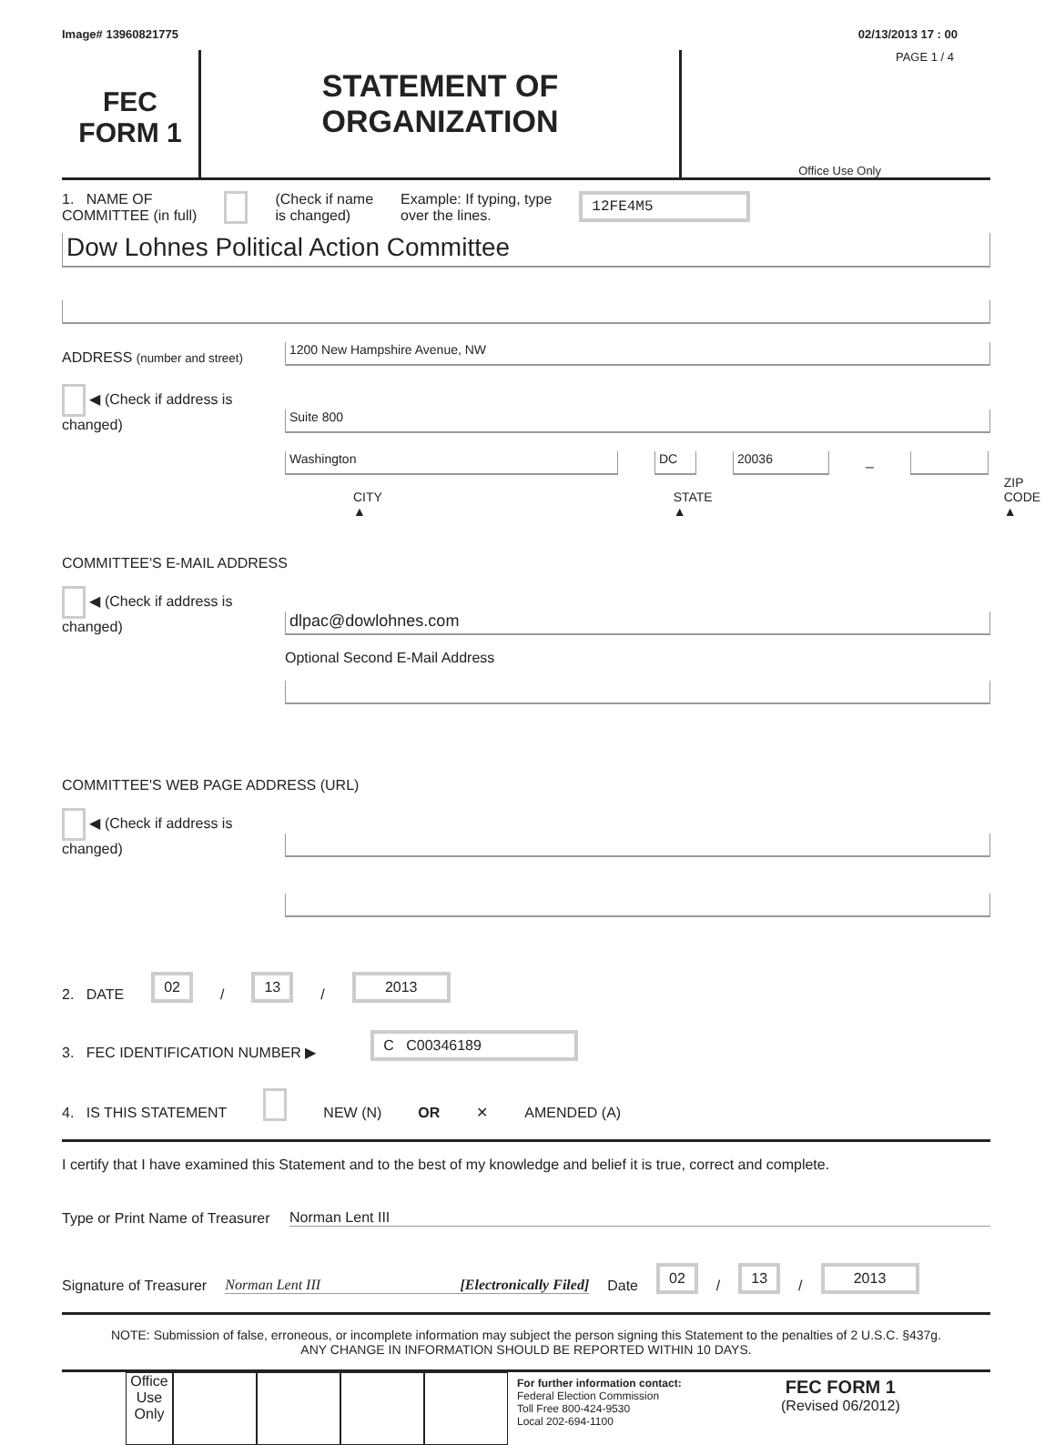Image# 13960821775 02/13/2013 17 : 00
FEC
FORM 1
STATEMENT OF
ORGANIZATION
PAGE 1 / 4
Office Use Only
1. NAME OF
COMMITTEE (in full) (Check if name
is changed) Example: If typing, type
over the lines. 12FE4M5
Dow Lohnes Political Action Committee
ADDRESS (number and street)
1200 New Hampshire Avenue, NW
◀ (Check if address is changed)
Suite 800
Washington
DC
20036
–
CITY ▲ STATE ▲ ZIP CODE ▲
COMMITTEE'S E-MAIL ADDRESS
◀ (Check if address is changed)
dlpac@dowlohnes.com
Optional Second E-Mail Address
COMMITTEE'S WEB PAGE ADDRESS (URL)
◀ (Check if address is changed)
2. DATE 02 / 13 / 2013
3. FEC IDENTIFICATION NUMBER ▶ C C00346189
4. IS THIS STATEMENT NEW (N) OR ✕ AMENDED (A)
I certify that I have examined this Statement and to the best of my knowledge and belief it is true, correct and complete.
Type or Print Name of Treasurer Norman Lent III
Signature of Treasurer Norman Lent III [Electronically Filed] Date 02 / 13 / 2013
NOTE: Submission of false, erroneous, or incomplete information may subject the person signing this Statement to the penalties of 2 U.S.C. §437g.
ANY CHANGE IN INFORMATION SHOULD BE REPORTED WITHIN 10 DAYS.
Office Use Only
For further information contact:
Federal Election Commission
Toll Free 800-424-9530
Local 202-694-1100
FEC FORM 1
(Revised 06/2012)